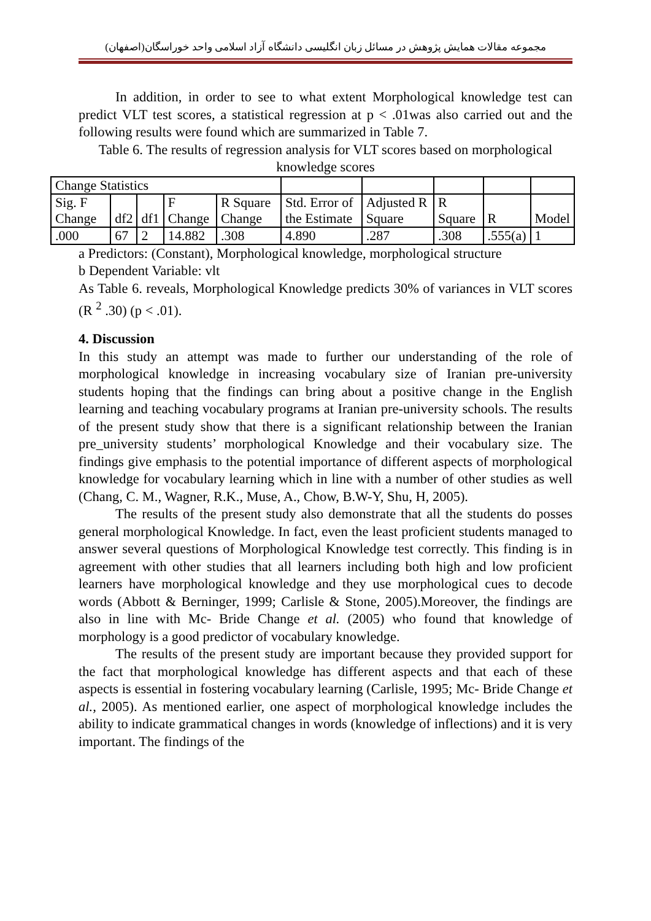مجموعه مقالات همایش پژوهش در مسائل زبان انگلیسی دانشگاه آزاد اسلامی واحد خوراسگان(اصفهان)
In addition, in order to see to what extent Morphological knowledge test can predict VLT test scores, a statistical regression at p < .01was also carried out and the following results were found which are summarized in Table 7.
Table 6. The results of regression analysis for VLT scores based on morphological knowledge scores
| Change Statistics | | | | | | | | | |
| Sig. F Change | df2 | df1 | F Change | R Square Change | Std. Error of the Estimate | Adjusted R Square | R Square | R | Model |
| .000 | 67 | 2 | 14.882 | .308 | 4.890 | .287 | .308 | .555(a) | 1 |
a Predictors: (Constant), Morphological knowledge, morphological structure
b Dependent Variable: vlt
As Table 6. reveals, Morphological Knowledge predicts 30% of variances in VLT scores (R <sup>2</sup> .30) (p < .01).
4. Discussion
In this study an attempt was made to further our understanding of the role of morphological knowledge in increasing vocabulary size of Iranian pre-university students hoping that the findings can bring about a positive change in the English learning and teaching vocabulary programs at Iranian pre-university schools. The results of the present study show that there is a significant relationship between the Iranian pre_university students’ morphological Knowledge and their vocabulary size. The findings give emphasis to the potential importance of different aspects of morphological knowledge for vocabulary learning which in line with a number of other studies as well (Chang, C. M., Wagner, R.K., Muse, A., Chow, B.W-Y, Shu, H, 2005).
The results of the present study also demonstrate that all the students do posses general morphological Knowledge. In fact, even the least proficient students managed to answer several questions of Morphological Knowledge test correctly. This finding is in agreement with other studies that all learners including both high and low proficient learners have morphological knowledge and they use morphological cues to decode words (Abbott & Berninger, 1999; Carlisle & Stone, 2005).Moreover, the findings are also in line with Mc- Bride Change et al. (2005) who found that knowledge of morphology is a good predictor of vocabulary knowledge.
The results of the present study are important because they provided support for the fact that morphological knowledge has different aspects and that each of these aspects is essential in fostering vocabulary learning (Carlisle, 1995; Mc- Bride Change et al., 2005). As mentioned earlier, one aspect of morphological knowledge includes the ability to indicate grammatical changes in words (knowledge of inflections) and it is very important. The findings of the